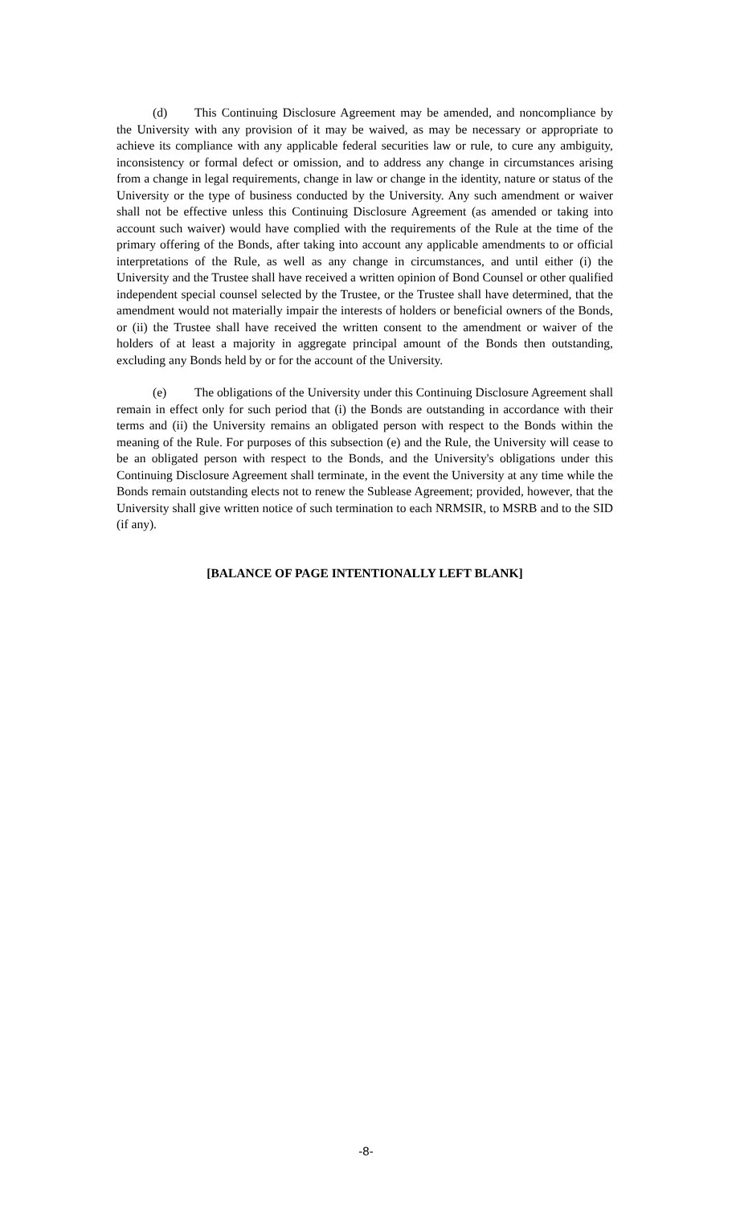(d) This Continuing Disclosure Agreement may be amended, and noncompliance by the University with any provision of it may be waived, as may be necessary or appropriate to achieve its compliance with any applicable federal securities law or rule, to cure any ambiguity, inconsistency or formal defect or omission, and to address any change in circumstances arising from a change in legal requirements, change in law or change in the identity, nature or status of the University or the type of business conducted by the University. Any such amendment or waiver shall not be effective unless this Continuing Disclosure Agreement (as amended or taking into account such waiver) would have complied with the requirements of the Rule at the time of the primary offering of the Bonds, after taking into account any applicable amendments to or official interpretations of the Rule, as well as any change in circumstances, and until either (i) the University and the Trustee shall have received a written opinion of Bond Counsel or other qualified independent special counsel selected by the Trustee, or the Trustee shall have determined, that the amendment would not materially impair the interests of holders or beneficial owners of the Bonds, or (ii) the Trustee shall have received the written consent to the amendment or waiver of the holders of at least a majority in aggregate principal amount of the Bonds then outstanding, excluding any Bonds held by or for the account of the University.
(e) The obligations of the University under this Continuing Disclosure Agreement shall remain in effect only for such period that (i) the Bonds are outstanding in accordance with their terms and (ii) the University remains an obligated person with respect to the Bonds within the meaning of the Rule. For purposes of this subsection (e) and the Rule, the University will cease to be an obligated person with respect to the Bonds, and the University's obligations under this Continuing Disclosure Agreement shall terminate, in the event the University at any time while the Bonds remain outstanding elects not to renew the Sublease Agreement; provided, however, that the University shall give written notice of such termination to each NRMSIR, to MSRB and to the SID (if any).
[BALANCE OF PAGE INTENTIONALLY LEFT BLANK]
-8-